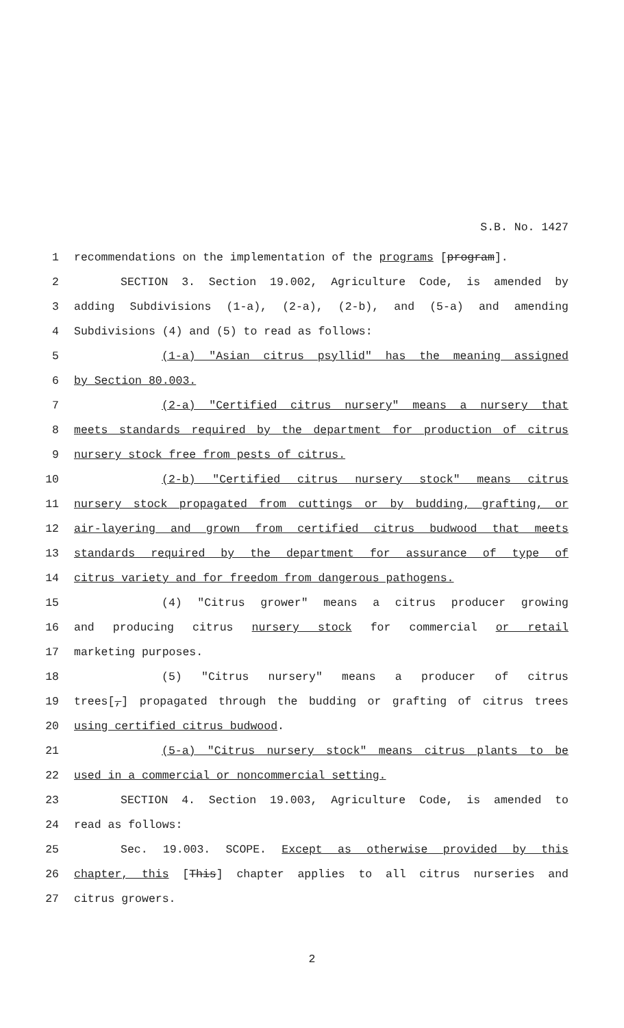S.B. No. 1427
1 recommendations on the implementation of the programs [program].
2 SECTION 3. Section 19.002, Agriculture Code, is amended by
3 adding Subdivisions (1-a), (2-a), (2-b), and (5-a) and amending
4 Subdivisions (4) and (5) to read as follows:
5 (1-a) "Asian citrus psyllid" has the meaning assigned
6 by Section 80.003.
7 (2-a) "Certified citrus nursery" means a nursery that
8 meets standards required by the department for production of citrus
9 nursery stock free from pests of citrus.
10 (2-b) "Certified citrus nursery stock" means citrus
11 nursery stock propagated from cuttings or by budding, grafting, or
12 air-layering and grown from certified citrus budwood that meets
13 standards required by the department for assurance of type of
14 citrus variety and for freedom from dangerous pathogens.
15 (4) "Citrus grower" means a citrus producer growing
16 and producing citrus nursery stock for commercial or retail
17 marketing purposes.
18 (5) "Citrus nursery" means a producer of citrus
19 trees[,] propagated through the budding or grafting of citrus trees
20 using certified citrus budwood.
21 (5-a) "Citrus nursery stock" means citrus plants to be
22 used in a commercial or noncommercial setting.
23 SECTION 4. Section 19.003, Agriculture Code, is amended to
24 read as follows:
25 Sec. 19.003. SCOPE. Except as otherwise provided by this
26 chapter, this [This] chapter applies to all citrus nurseries and
27 citrus growers.
2